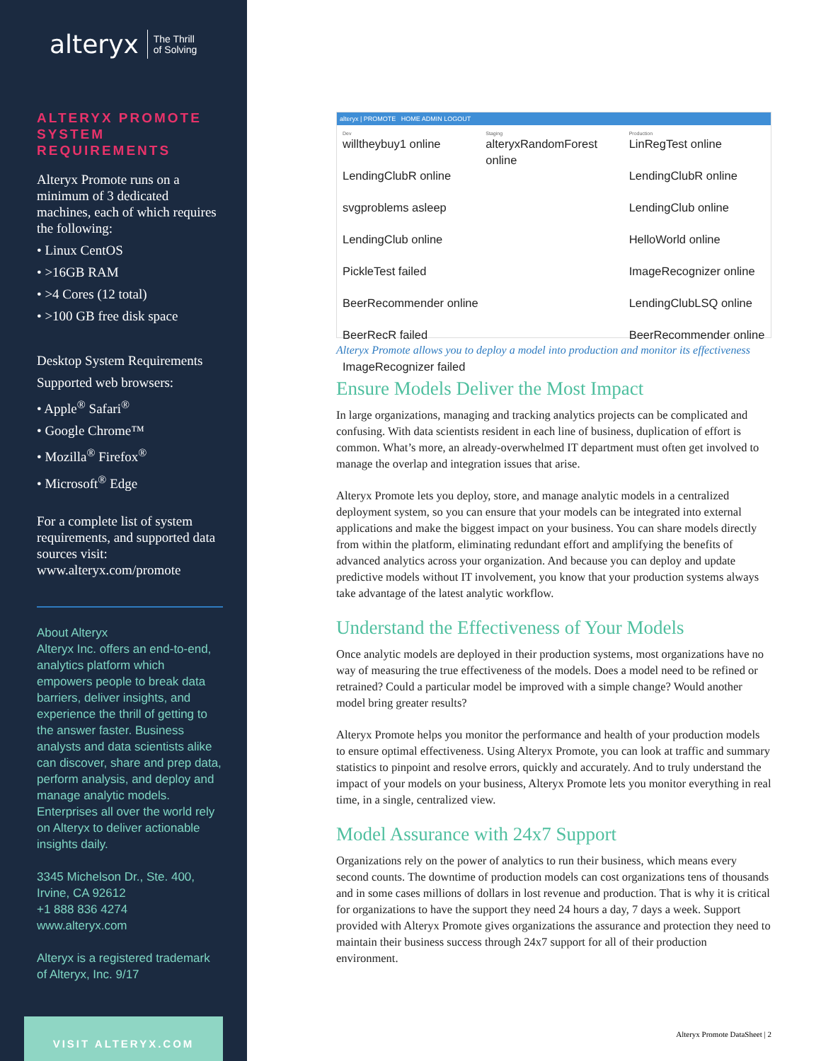alteryx The Thrill
of Solving
ALTERYX PROMOTE SYSTEM REQUIREMENTS
Alteryx Promote runs on a minimum of 3 dedicated machines, each of which requires the following:
• Linux CentOS
• >16GB RAM
• >4 Cores (12 total)
• >100 GB free disk space
Desktop System Requirements
Supported web browsers:
• Apple<sup>®</sup> Safari<sup>®</sup>
• Google Chrome™
• Mozilla<sup>®</sup> Firefox<sup>®</sup>
• Microsoft<sup>®</sup> Edge
For a complete list of system requirements, and supported data sources visit: www.alteryx.com/promote
About Alteryx
Alteryx Inc. offers an end-to-end, analytics platform which empowers people to break data barriers, deliver insights, and experience the thrill of getting to the answer faster. Business analysts and data scientists alike can discover, share and prep data, perform analysis, and deploy and manage analytic models. Enterprises all over the world rely on Alteryx to deliver actionable insights daily.
3345 Michelson Dr., Ste. 400, Irvine, CA 92612
+1 888 836 4274
www.alteryx.com
Alteryx is a registered trademark of Alteryx, Inc. 9/17
VISIT ALTERYX.COM
alteryx | PROMOTE HOME ADMIN LOGOUT
Dev
willtheybuy1 online
LendingClubR online
svgproblems asleep
LendingClub online
PickleTest failed
BeerRecommender online
BeerRecR failed
ImageRecognizer failed
Staging
alteryxRandomForest online
Production
LinRegTest online
LendingClubR online
LendingClub online
HelloWorld online
ImageRecognizer online
LendingClubLSQ online
BeerRecommender online
Alteryx Promote allows you to deploy a model into production and monitor its effectiveness
Ensure Models Deliver the Most Impact
In large organizations, managing and tracking analytics projects can be complicated and confusing. With data scientists resident in each line of business, duplication of effort is common. What’s more, an already-overwhelmed IT department must often get involved to manage the overlap and integration issues that arise.
Alteryx Promote lets you deploy, store, and manage analytic models in a centralized deployment system, so you can ensure that your models can be integrated into external applications and make the biggest impact on your business. You can share models directly from within the platform, eliminating redundant effort and amplifying the benefits of advanced analytics across your organization. And because you can deploy and update predictive models without IT involvement, you know that your production systems always take advantage of the latest analytic workflow.
Understand the Effectiveness of Your Models
Once analytic models are deployed in their production systems, most organizations have no way of measuring the true effectiveness of the models. Does a model need to be refined or retrained? Could a particular model be improved with a simple change? Would another model bring greater results?
Alteryx Promote helps you monitor the performance and health of your production models to ensure optimal effectiveness. Using Alteryx Promote, you can look at traffic and summary statistics to pinpoint and resolve errors, quickly and accurately. And to truly understand the impact of your models on your business, Alteryx Promote lets you monitor everything in real time, in a single, centralized view.
Model Assurance with 24x7 Support
Organizations rely on the power of analytics to run their business, which means every second counts. The downtime of production models can cost organizations tens of thousands and in some cases millions of dollars in lost revenue and production. That is why it is critical for organizations to have the support they need 24 hours a day, 7 days a week. Support provided with Alteryx Promote gives organizations the assurance and protection they need to maintain their business success through 24x7 support for all of their production environment.
Alteryx Promote DataSheet | 2